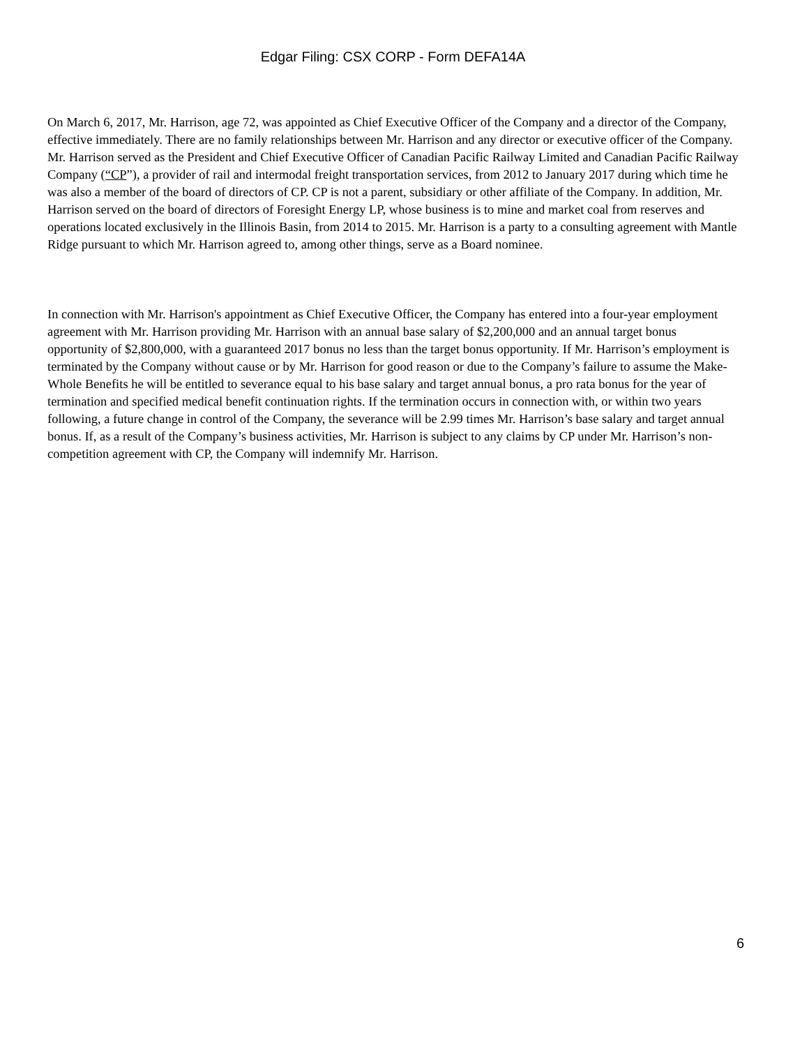Edgar Filing: CSX CORP - Form DEFA14A
On March 6, 2017, Mr. Harrison, age 72, was appointed as Chief Executive Officer of the Company and a director of the Company, effective immediately. There are no family relationships between Mr. Harrison and any director or executive officer of the Company. Mr. Harrison served as the President and Chief Executive Officer of Canadian Pacific Railway Limited and Canadian Pacific Railway Company (“CP”), a provider of rail and intermodal freight transportation services, from 2012 to January 2017 during which time he was also a member of the board of directors of CP. CP is not a parent, subsidiary or other affiliate of the Company. In addition, Mr. Harrison served on the board of directors of Foresight Energy LP, whose business is to mine and market coal from reserves and operations located exclusively in the Illinois Basin, from 2014 to 2015. Mr. Harrison is a party to a consulting agreement with Mantle Ridge pursuant to which Mr. Harrison agreed to, among other things, serve as a Board nominee.
In connection with Mr. Harrison's appointment as Chief Executive Officer, the Company has entered into a four-year employment agreement with Mr. Harrison providing Mr. Harrison with an annual base salary of $2,200,000 and an annual target bonus opportunity of $2,800,000, with a guaranteed 2017 bonus no less than the target bonus opportunity. If Mr. Harrison’s employment is terminated by the Company without cause or by Mr. Harrison for good reason or due to the Company’s failure to assume the Make-Whole Benefits he will be entitled to severance equal to his base salary and target annual bonus, a pro rata bonus for the year of termination and specified medical benefit continuation rights. If the termination occurs in connection with, or within two years following, a future change in control of the Company, the severance will be 2.99 times Mr. Harrison’s base salary and target annual bonus. If, as a result of the Company’s business activities, Mr. Harrison is subject to any claims by CP under Mr. Harrison’s non-competition agreement with CP, the Company will indemnify Mr. Harrison.
6